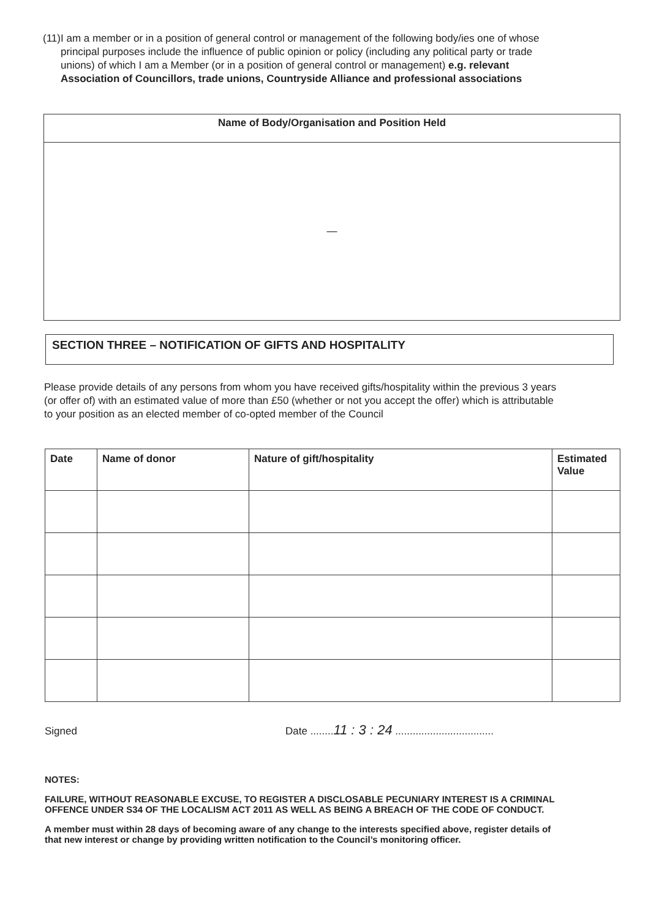(11) I am a member or in a position of general control or management of the following body/ies one of whose principal purposes include the influence of public opinion or policy (including any political party or trade unions) of which I am a Member (or in a position of general control or management) e.g. relevant Association of Councillors, trade unions, Countryside Alliance and professional associations
| Name of Body/Organisation and Position Held |
| --- |
| — |
SECTION THREE – NOTIFICATION OF GIFTS AND HOSPITALITY
Please provide details of any persons from whom you have received gifts/hospitality within the previous 3 years (or offer of) with an estimated value of more than £50 (whether or not you accept the offer) which is attributable to your position as an elected member of co-opted member of the Council
| Date | Name of donor | Nature of gift/hospitality | Estimated Value |
| --- | --- | --- | --- |
Signed
Date ........11 : 3 : 24 ..................................
NOTES:
FAILURE, WITHOUT REASONABLE EXCUSE, TO REGISTER A DISCLOSABLE PECUNIARY INTEREST IS A CRIMINAL OFFENCE UNDER S34 OF THE LOCALISM ACT 2011 AS WELL AS BEING A BREACH OF THE CODE OF CONDUCT.
A member must within 28 days of becoming aware of any change to the interests specified above, register details of that new interest or change by providing written notification to the Council’s monitoring officer.